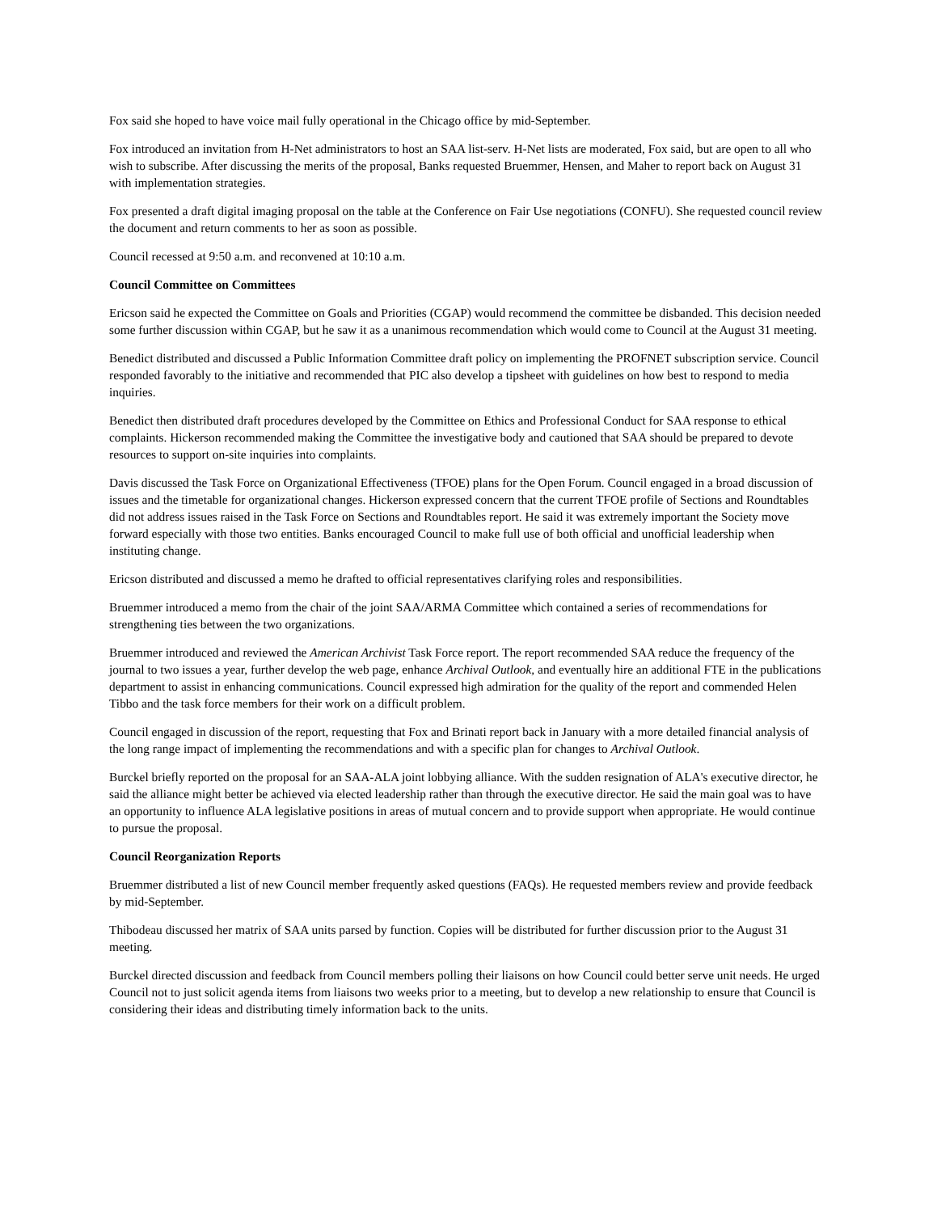Fox said she hoped to have voice mail fully operational in the Chicago office by mid-September.
Fox introduced an invitation from H-Net administrators to host an SAA list-serv. H-Net lists are moderated, Fox said, but are open to all who wish to subscribe. After discussing the merits of the proposal, Banks requested Bruemmer, Hensen, and Maher to report back on August 31 with implementation strategies.
Fox presented a draft digital imaging proposal on the table at the Conference on Fair Use negotiations (CONFU). She requested council review the document and return comments to her as soon as possible.
Council recessed at 9:50 a.m. and reconvened at 10:10 a.m.
Council Committee on Committees
Ericson said he expected the Committee on Goals and Priorities (CGAP) would recommend the committee be disbanded. This decision needed some further discussion within CGAP, but he saw it as a unanimous recommendation which would come to Council at the August 31 meeting.
Benedict distributed and discussed a Public Information Committee draft policy on implementing the PROFNET subscription service. Council responded favorably to the initiative and recommended that PIC also develop a tipsheet with guidelines on how best to respond to media inquiries.
Benedict then distributed draft procedures developed by the Committee on Ethics and Professional Conduct for SAA response to ethical complaints. Hickerson recommended making the Committee the investigative body and cautioned that SAA should be prepared to devote resources to support on-site inquiries into complaints.
Davis discussed the Task Force on Organizational Effectiveness (TFOE) plans for the Open Forum. Council engaged in a broad discussion of issues and the timetable for organizational changes. Hickerson expressed concern that the current TFOE profile of Sections and Roundtables did not address issues raised in the Task Force on Sections and Roundtables report. He said it was extremely important the Society move forward especially with those two entities. Banks encouraged Council to make full use of both official and unofficial leadership when instituting change.
Ericson distributed and discussed a memo he drafted to official representatives clarifying roles and responsibilities.
Bruemmer introduced a memo from the chair of the joint SAA/ARMA Committee which contained a series of recommendations for strengthening ties between the two organizations.
Bruemmer introduced and reviewed the American Archivist Task Force report. The report recommended SAA reduce the frequency of the journal to two issues a year, further develop the web page, enhance Archival Outlook, and eventually hire an additional FTE in the publications department to assist in enhancing communications. Council expressed high admiration for the quality of the report and commended Helen Tibbo and the task force members for their work on a difficult problem.
Council engaged in discussion of the report, requesting that Fox and Brinati report back in January with a more detailed financial analysis of the long range impact of implementing the recommendations and with a specific plan for changes to Archival Outlook.
Burckel briefly reported on the proposal for an SAA-ALA joint lobbying alliance. With the sudden resignation of ALA's executive director, he said the alliance might better be achieved via elected leadership rather than through the executive director. He said the main goal was to have an opportunity to influence ALA legislative positions in areas of mutual concern and to provide support when appropriate. He would continue to pursue the proposal.
Council Reorganization Reports
Bruemmer distributed a list of new Council member frequently asked questions (FAQs). He requested members review and provide feedback by mid-September.
Thibodeau discussed her matrix of SAA units parsed by function. Copies will be distributed for further discussion prior to the August 31 meeting.
Burckel directed discussion and feedback from Council members polling their liaisons on how Council could better serve unit needs. He urged Council not to just solicit agenda items from liaisons two weeks prior to a meeting, but to develop a new relationship to ensure that Council is considering their ideas and distributing timely information back to the units.